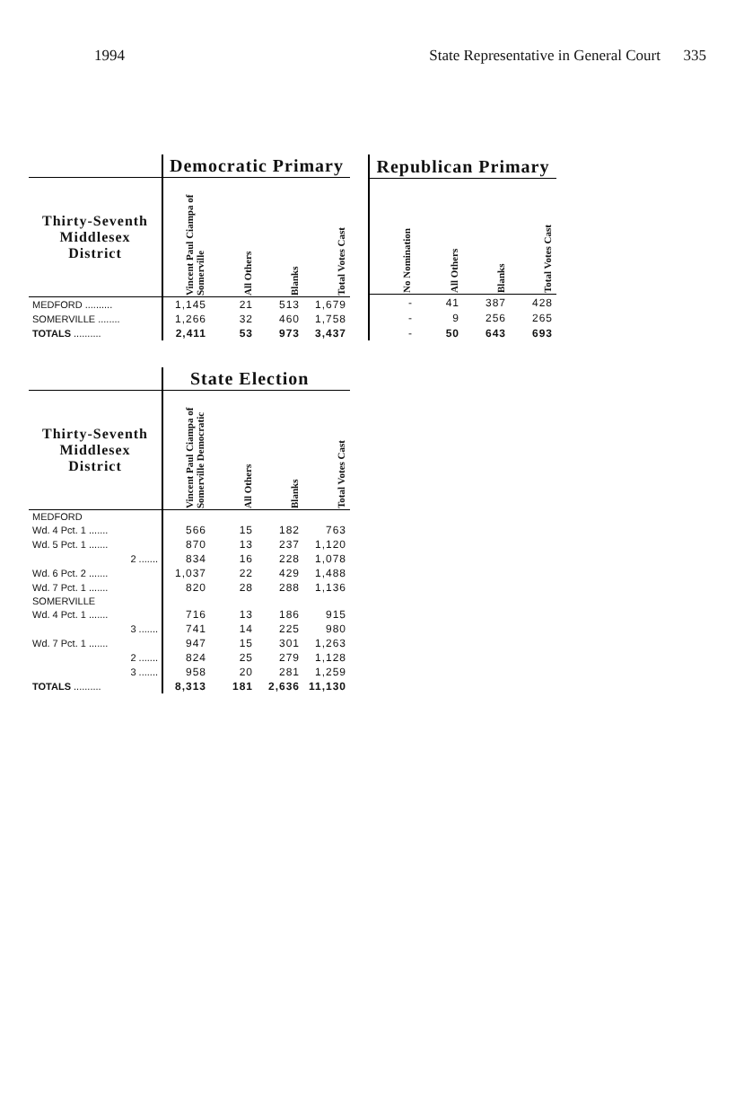1994 State Representative in General Court 335
| | Democratic Primary | | | |
| --- | --- | --- | --- | --- |
| Thirty-Seventh Middlesex District | Vincent Paul Ciampa of Somerville | All Others | Blanks | Total Votes Cast |
| MEDFORD .......... | 1,145 | 21 | 513 | 1,679 |
| SOMERVILLE ........ | 1,266 | 32 | 460 | 1,758 |
| TOTALS .......... | 2,411 | 53 | 973 | 3,437 |
| Republican Primary | | | |
| --- | --- | --- | --- |
| No Nomination | All Others | Blanks | Total Votes Cast |
| - | 41 | 387 | 428 |
| - | 9 | 256 | 265 |
| - | 50 | 643 | 693 |
| | State Election | | | |
| --- | --- | --- | --- | --- |
| Thirty-Seventh Middlesex District | Vincent Paul Ciampa of Somerville Democratic | All Others | Blanks | Total Votes Cast |
| MEDFORD | | | | |
| Wd. 4 Pct. 1 ....... | 566 | 15 | 182 | 763 |
| Wd. 5 Pct. 1 ....... | 870 | 13 | 237 | 1,120 |
| 2 ....... | 834 | 16 | 228 | 1,078 |
| Wd. 6 Pct. 2 ....... | 1,037 | 22 | 429 | 1,488 |
| Wd. 7 Pct. 1 ....... | 820 | 28 | 288 | 1,136 |
| SOMERVILLE | | | | |
| Wd. 4 Pct. 1 ....... | 716 | 13 | 186 | 915 |
| 3 ....... | 741 | 14 | 225 | 980 |
| Wd. 7 Pct. 1 ....... | 947 | 15 | 301 | 1,263 |
| 2 ....... | 824 | 25 | 279 | 1,128 |
| 3 ....... | 958 | 20 | 281 | 1,259 |
| TOTALS .......... | 8,313 | 181 | 2,636 | 11,130 |